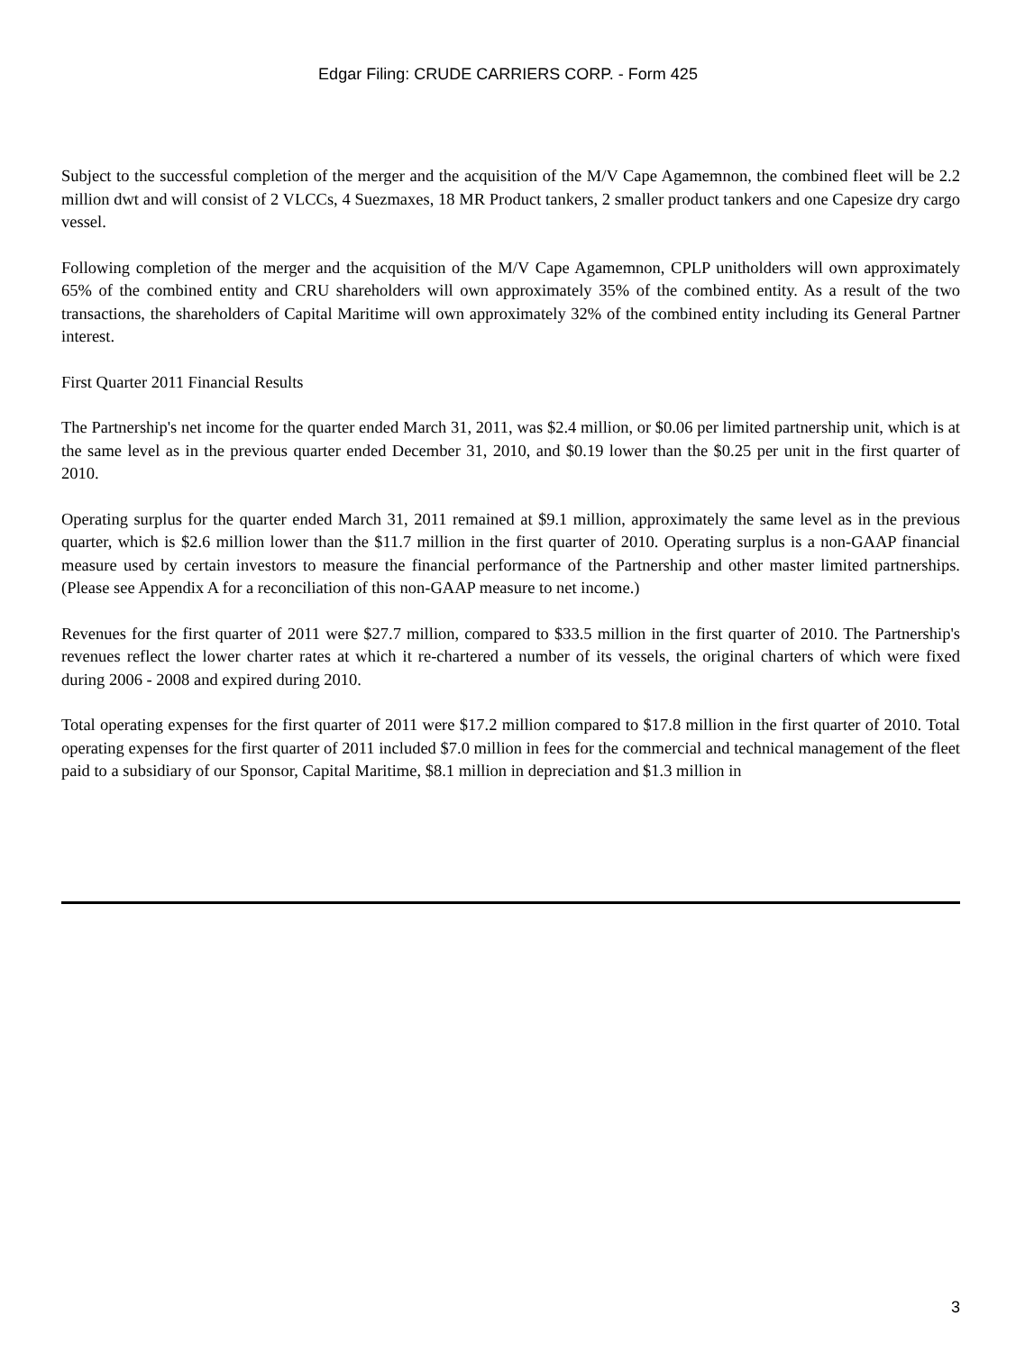Edgar Filing: CRUDE CARRIERS CORP. - Form 425
Subject to the successful completion of the merger and the acquisition of the M/V Cape Agamemnon, the combined fleet will be 2.2 million dwt and will consist of 2 VLCCs, 4 Suezmaxes, 18 MR Product tankers, 2 smaller product tankers and one Capesize dry cargo vessel.
Following completion of the merger and the acquisition of the M/V Cape Agamemnon, CPLP unitholders will own approximately 65% of the combined entity and CRU shareholders will own approximately 35% of the combined entity. As a result of the two transactions, the shareholders of Capital Maritime will own approximately 32% of the combined entity including its General Partner interest.
First Quarter 2011 Financial Results
The Partnership's net income for the quarter ended March 31, 2011, was $2.4 million, or $0.06 per limited partnership unit, which is at the same level as in the previous quarter ended December 31, 2010, and $0.19 lower than the $0.25 per unit in the first quarter of 2010.
Operating surplus for the quarter ended March 31, 2011 remained at $9.1 million, approximately the same level as in the previous quarter, which is $2.6 million lower than the $11.7 million in the first quarter of 2010. Operating surplus is a non-GAAP financial measure used by certain investors to measure the financial performance of the Partnership and other master limited partnerships. (Please see Appendix A for a reconciliation of this non-GAAP measure to net income.)
Revenues for the first quarter of 2011 were $27.7 million, compared to $33.5 million in the first quarter of 2010. The Partnership's revenues reflect the lower charter rates at which it re-chartered a number of its vessels, the original charters of which were fixed during 2006 - 2008 and expired during 2010.
Total operating expenses for the first quarter of 2011 were $17.2 million compared to $17.8 million in the first quarter of 2010. Total operating expenses for the first quarter of 2011 included $7.0 million in fees for the commercial and technical management of the fleet paid to a subsidiary of our Sponsor, Capital Maritime, $8.1 million in depreciation and $1.3 million in
3